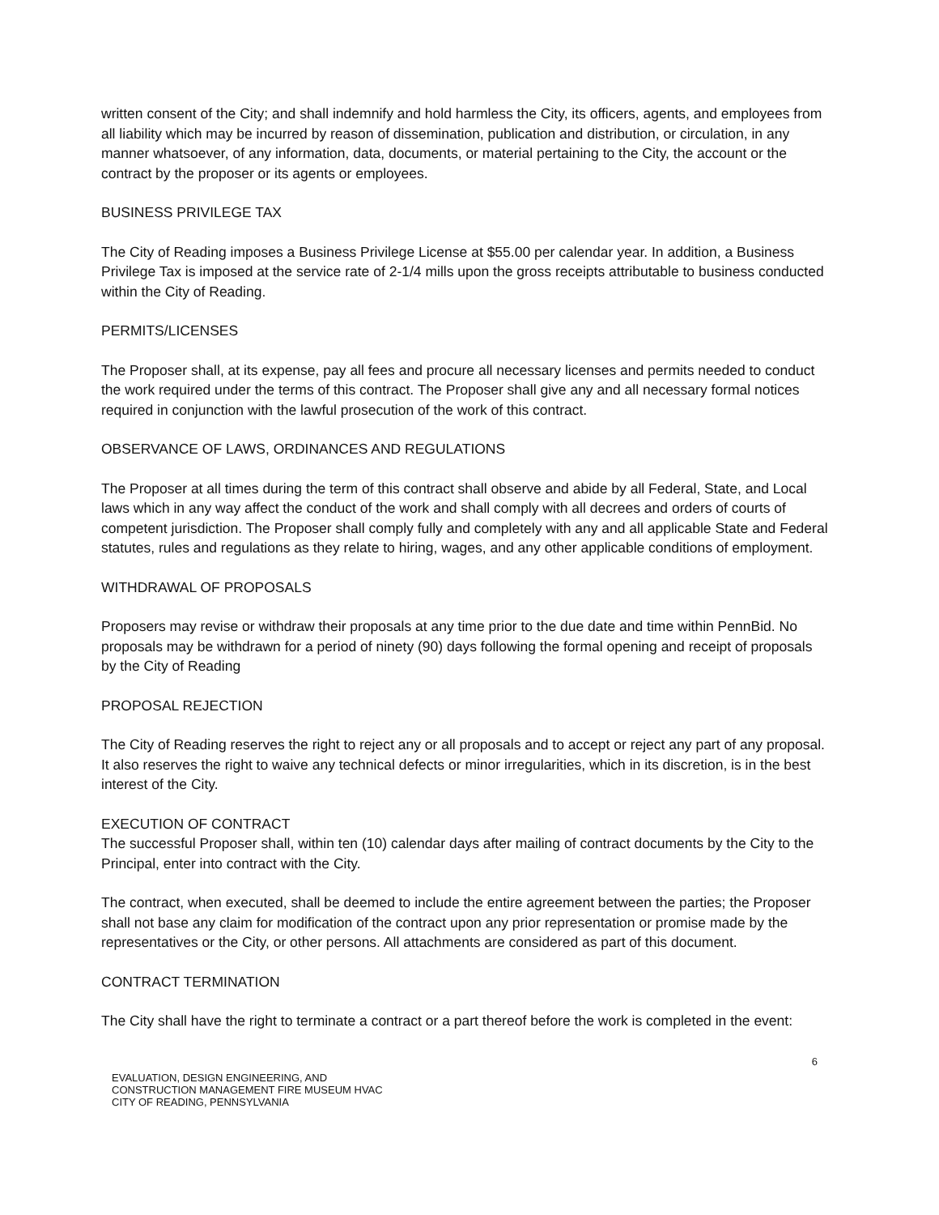written consent of the City; and shall indemnify and hold harmless the City, its officers, agents, and employees from all liability which may be incurred by reason of dissemination, publication and distribution, or circulation, in any manner whatsoever, of any information, data, documents, or material pertaining to the City, the account or the contract by the proposer or its agents or employees.
BUSINESS PRIVILEGE TAX
The City of Reading imposes a Business Privilege License at $55.00 per calendar year. In addition, a Business Privilege Tax is imposed at the service rate of 2-1/4 mills upon the gross receipts attributable to business conducted within the City of Reading.
PERMITS/LICENSES
The Proposer shall, at its expense, pay all fees and procure all necessary licenses and permits needed to conduct the work required under the terms of this contract. The Proposer shall give any and all necessary formal notices required in conjunction with the lawful prosecution of the work of this contract.
OBSERVANCE OF LAWS, ORDINANCES AND REGULATIONS
The Proposer at all times during the term of this contract shall observe and abide by all Federal, State, and Local laws which in any way affect the conduct of the work and shall comply with all decrees and orders of courts of competent jurisdiction. The Proposer shall comply fully and completely with any and all applicable State and Federal statutes, rules and regulations as they relate to hiring, wages, and any other applicable conditions of employment.
WITHDRAWAL OF PROPOSALS
Proposers may revise or withdraw their proposals at any time prior to the due date and time within PennBid. No proposals may be withdrawn for a period of ninety (90) days following the formal opening and receipt of proposals by the City of Reading
PROPOSAL REJECTION
The City of Reading reserves the right to reject any or all proposals and to accept or reject any part of any proposal. It also reserves the right to waive any technical defects or minor irregularities, which in its discretion, is in the best interest of the City.
EXECUTION OF CONTRACT
The successful Proposer shall, within ten (10) calendar days after mailing of contract documents by the City to the Principal, enter into contract with the City.
The contract, when executed, shall be deemed to include the entire agreement between the parties; the Proposer shall not base any claim for modification of the contract upon any prior representation or promise made by the representatives or the City, or other persons. All attachments are considered as part of this document.
CONTRACT TERMINATION
The City shall have the right to terminate a contract or a part thereof before the work is completed in the event:
6
EVALUATION, DESIGN ENGINEERING, AND
CONSTRUCTION MANAGEMENT FIRE MUSEUM HVAC
CITY OF READING, PENNSYLVANIA